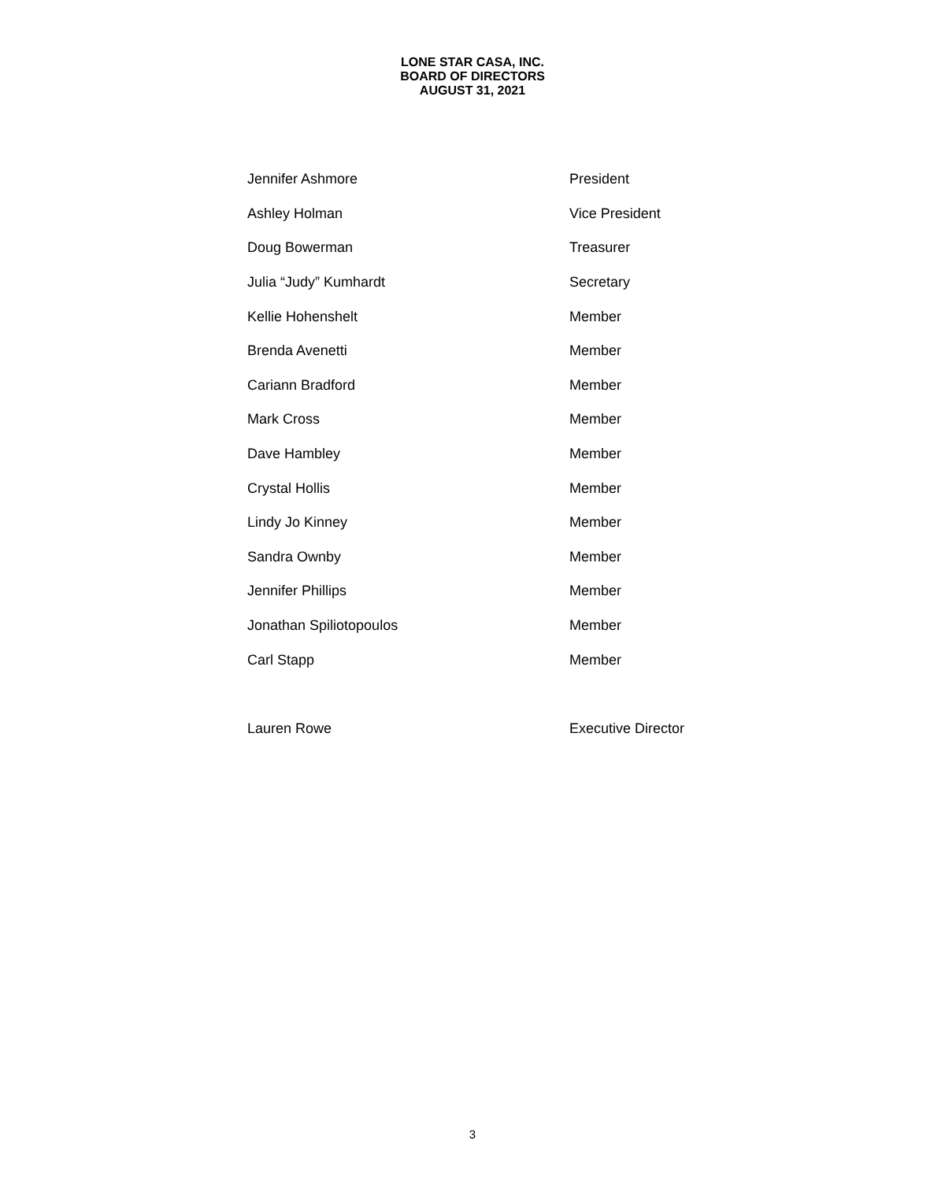LONE STAR CASA, INC.
BOARD OF DIRECTORS
AUGUST 31, 2021
| Jennifer Ashmore | President |
| Ashley Holman | Vice President |
| Doug Bowerman | Treasurer |
| Julia “Judy” Kumhardt | Secretary |
| Kellie Hohenshelt | Member |
| Brenda Avenetti | Member |
| Cariann Bradford | Member |
| Mark Cross | Member |
| Dave Hambley | Member |
| Crystal Hollis | Member |
| Lindy Jo Kinney | Member |
| Sandra Ownby | Member |
| Jennifer Phillips | Member |
| Jonathan Spiliotopoulos | Member |
| Carl Stapp | Member |
| Lauren Rowe | Executive Director |
3